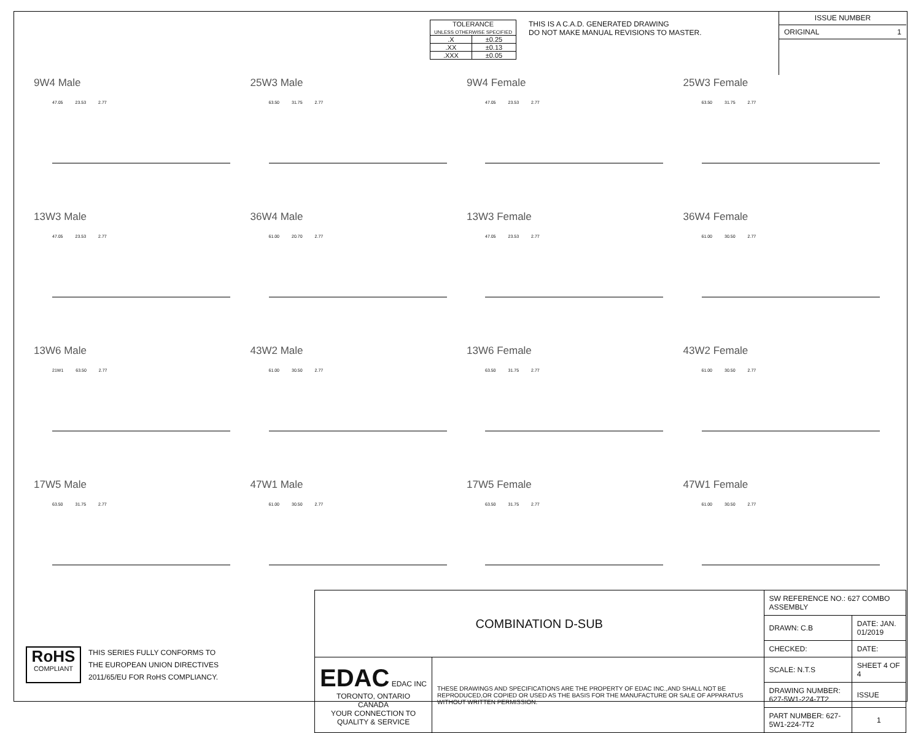| TOLERANCE UNLESS OTHERWISE SPECIFIED | |
| .X | ±0.25 |
| .XX | ±0.13 |
| .XXX | ±0.05 |
THIS IS A C.A.D. GENERATED DRAWING
DO NOT MAKE MANUAL REVISIONS TO MASTER.
ISSUE NUMBER
ORIGINAL 1
9W4 Male
47.05 23.53 2.77
25W3 Male
63.50 31.75 2.77
9W4 Female
47.05 23.53 2.77
25W3 Female
63.50 31.75 2.77
13W3 Male
47.05 23.53 2.77
36W4 Male
61.00 20.70 2.77
13W3 Female
47.05 23.53 2.77
36W4 Female
61.00 30.50 2.77
13W6 Male
21W1 63.50 2.77
43W2 Male
61.00 30.50 2.77
13W6 Female
63.50 31.75 2.77
43W2 Female
61.00 30.50 2.77
17W5 Male
63.50 31.75 2.77
47W1 Male
61.00 30.50 2.77
17W5 Female
63.50 31.75 2.77
47W1 Female
61.00 30.50 2.77
| COMBINATION D-SUB | | SW REFERENCE NO.: 627 COMBO ASSEMBLY | | |
| | | DRAWN: C.B | DATE: JAN. 01/2019 | |
| | | CHECKED: | DATE: | |
| EDAC EDAC INC TORONTO, ONTARIO CANADA YOUR CONNECTION TO QUALITY & SERVICE | THESE DRAWINGS AND SPECIFICATIONS ARE THE PROPERTY OF EDAC INC.,AND SHALL NOT BE REPRODUCED,OR COPIED OR USED AS THE BASIS FOR THE MANUFACTURE OR SALE OF APPARATUS WITHOUT WRITTEN PERMISSION. | SCALE: N.T.S | SHEET 4 OF 4 | |
| | | DRAWING NUMBER: 627-5W1-224-7T2 | | ISSUE |
| | | PART NUMBER: 627-5W1-224-7T2 | | 1 |
RoHS
COMPLIANT
THIS SERIES FULLY CONFORMS TO
THE EUROPEAN UNION DIRECTIVES
2011/65/EU FOR RoHS COMPLIANCY.